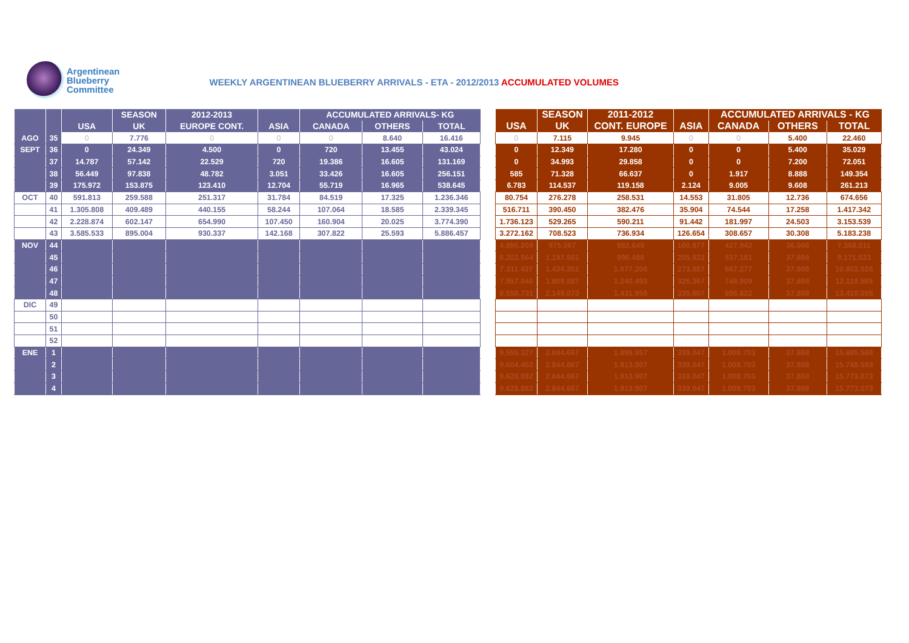Argentinean
Blueberry
Committee
WEEKLY ARGENTINEAN BLUEBERRY ARRIVALS - ETA - 2012/2013 ACCUMULATED VOLUMES
| | | | SEASON | 2012-2013 | | ACCUMULATED ARRIVALS- KG | | |
| --- | --- | --- | --- | --- | --- | --- | --- | --- |
| | | USA | UK | EUROPE CONT. | ASIA | CANADA | OTHERS | TOTAL |
| AGO | 35 | 0 | 7.776 | 0 | 0 | 0 | 8.640 | 16.416 |
| SEPT | 36 | 0 | 24.349 | 4.500 | 0 | 720 | 13.455 | 43.024 |
| | 37 | 14.787 | 57.142 | 22.529 | 720 | 19.386 | 16.605 | 131.169 |
| | 38 | 56.449 | 97.838 | 48.782 | 3.051 | 33.426 | 16.605 | 256.151 |
| | 39 | 175.972 | 153.875 | 123.410 | 12.704 | 55.719 | 16.965 | 538.645 |
| OCT | 40 | 591.813 | 259.588 | 251.317 | 31.784 | 84.519 | 17.325 | 1.236.346 |
| | 41 | 1.305.808 | 409.489 | 440.155 | 58.244 | 107.064 | 18.585 | 2.339.345 |
| | 42 | 2.228.874 | 602.147 | 654.990 | 107.450 | 160.904 | 20.025 | 3.774.390 |
| | 43 | 3.585.533 | 895.004 | 930.337 | 142.168 | 307.822 | 25.593 | 5.886.457 |
| NOV | 44 | | | | | | | |
| | 45 | | | | | | | |
| | 46 | | | | | | | |
| | 47 | | | | | | | |
| | 48 | | | | | | | |
| DIC | 49 | | | | | | | |
| | 50 | | | | | | | |
| | 51 | | | | | | | |
| | 52 | | | | | | | |
| ENE | 1 | | | | | | | |
| | 2 | | | | | | | |
| | 3 | | | | | | | |
| | 4 | | | | | | | |
| | SEASON | 2011-2012 | | ACCUMULATED ARRIVALS - KG | | |
| --- | --- | --- | --- | --- | --- | --- |
| USA | UK | CONT. EUROPE | ASIA | CANADA | OTHERS | TOTAL |
| 0 | 7.115 | 9.945 | 0 | 0 | 5.400 | 22.460 |
| 0 | 12.349 | 17.280 | 0 | 0 | 5.400 | 35.029 |
| 0 | 34.993 | 29.858 | 0 | 0 | 7.200 | 72.051 |
| 585 | 71.328 | 66.637 | 0 | 1.917 | 8.888 | 149.354 |
| 6.783 | 114.537 | 119.158 | 2.124 | 9.005 | 9.608 | 261.213 |
| 80.754 | 276.278 | 258.531 | 14.553 | 31.805 | 12.736 | 674.656 |
| 516.711 | 390.450 | 382.476 | 35.904 | 74.544 | 17.258 | 1.417.342 |
| 1.736.123 | 529.265 | 590.211 | 91.442 | 181.997 | 24.503 | 3.153.539 |
| 3.272.162 | 708.523 | 736.934 | 126.654 | 308.657 | 30.308 | 5.183.238 |
| 4.886.209 | 975.067 | 882.649 | 160.877 | 427.942 | 36.068 | 7.368.811 |
| 6.202.564 | 1.197.501 | 990.488 | 205.922 | 537.181 | 37.868 | 9.171.523 |
| 7.311.437 | 1.434.351 | 1.077.206 | 273.887 | 667.277 | 37.868 | 10.802.026 |
| 7.957.046 | 1.809.887 | 1.240.493 | 325.367 | 748.909 | 37.868 | 12.119.569 |
| 8.558.731 | 2.149.073 | 1.431.956 | 335.807 | 896.622 | 37.868 | 13.410.055 |
| 9.555.327 | 2.844.667 | 1.899.957 | 339.047 | 1.008.703 | 37.868 | 15.685.568 |
| 9.604.402 | 2.844.667 | 1.913.907 | 339.047 | 1.008.703 | 37.868 | 15.748.593 |
| 9.628.882 | 2.844.667 | 1.913.907 | 339.047 | 1.008.703 | 37.868 | 15.773.073 |
| 9.628.882 | 2.844.667 | 1.913.907 | 339.047 | 1.008.703 | 37.868 | 15.773.073 |